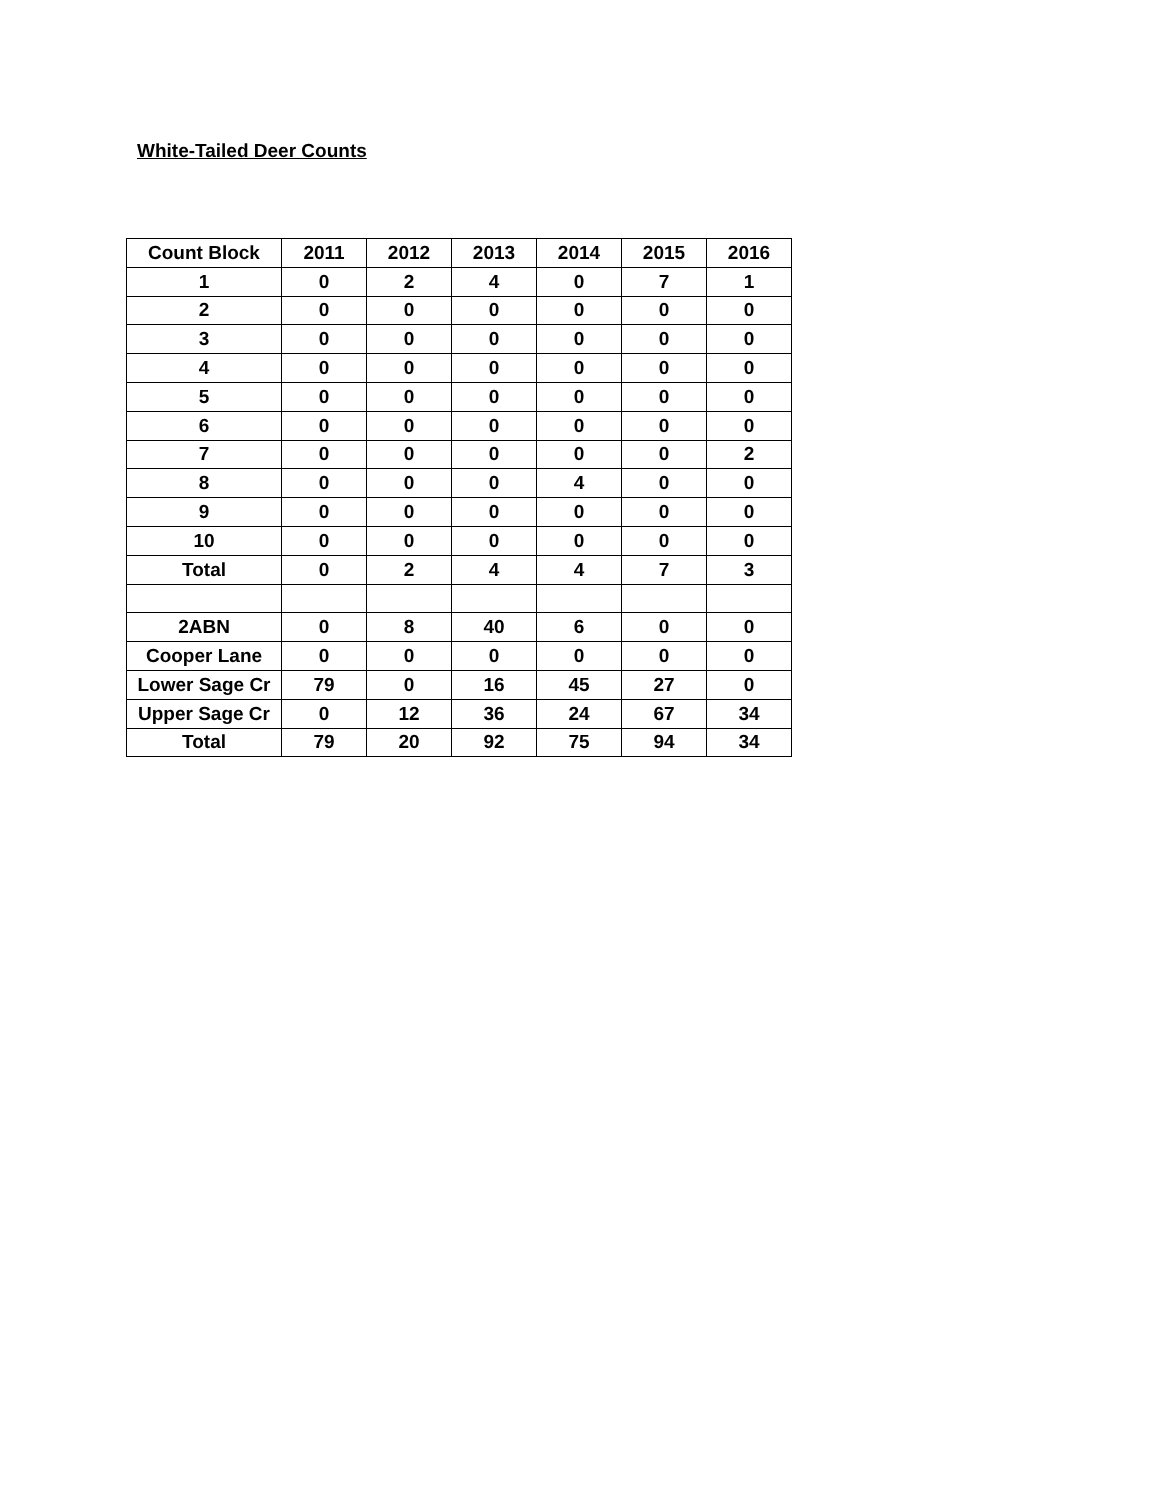White-Tailed Deer Counts
| Count Block | 2011 | 2012 | 2013 | 2014 | 2015 | 2016 |
| --- | --- | --- | --- | --- | --- | --- |
| 1 | 0 | 2 | 4 | 0 | 7 | 1 |
| 2 | 0 | 0 | 0 | 0 | 0 | 0 |
| 3 | 0 | 0 | 0 | 0 | 0 | 0 |
| 4 | 0 | 0 | 0 | 0 | 0 | 0 |
| 5 | 0 | 0 | 0 | 0 | 0 | 0 |
| 6 | 0 | 0 | 0 | 0 | 0 | 0 |
| 7 | 0 | 0 | 0 | 0 | 0 | 2 |
| 8 | 0 | 0 | 0 | 4 | 0 | 0 |
| 9 | 0 | 0 | 0 | 0 | 0 | 0 |
| 10 | 0 | 0 | 0 | 0 | 0 | 0 |
| Total | 0 | 2 | 4 | 4 | 7 | 3 |
| 2ABN | 0 | 8 | 40 | 6 | 0 | 0 |
| Cooper Lane | 0 | 0 | 0 | 0 | 0 | 0 |
| Lower Sage Cr | 79 | 0 | 16 | 45 | 27 | 0 |
| Upper Sage Cr | 0 | 12 | 36 | 24 | 67 | 34 |
| Total | 79 | 20 | 92 | 75 | 94 | 34 |